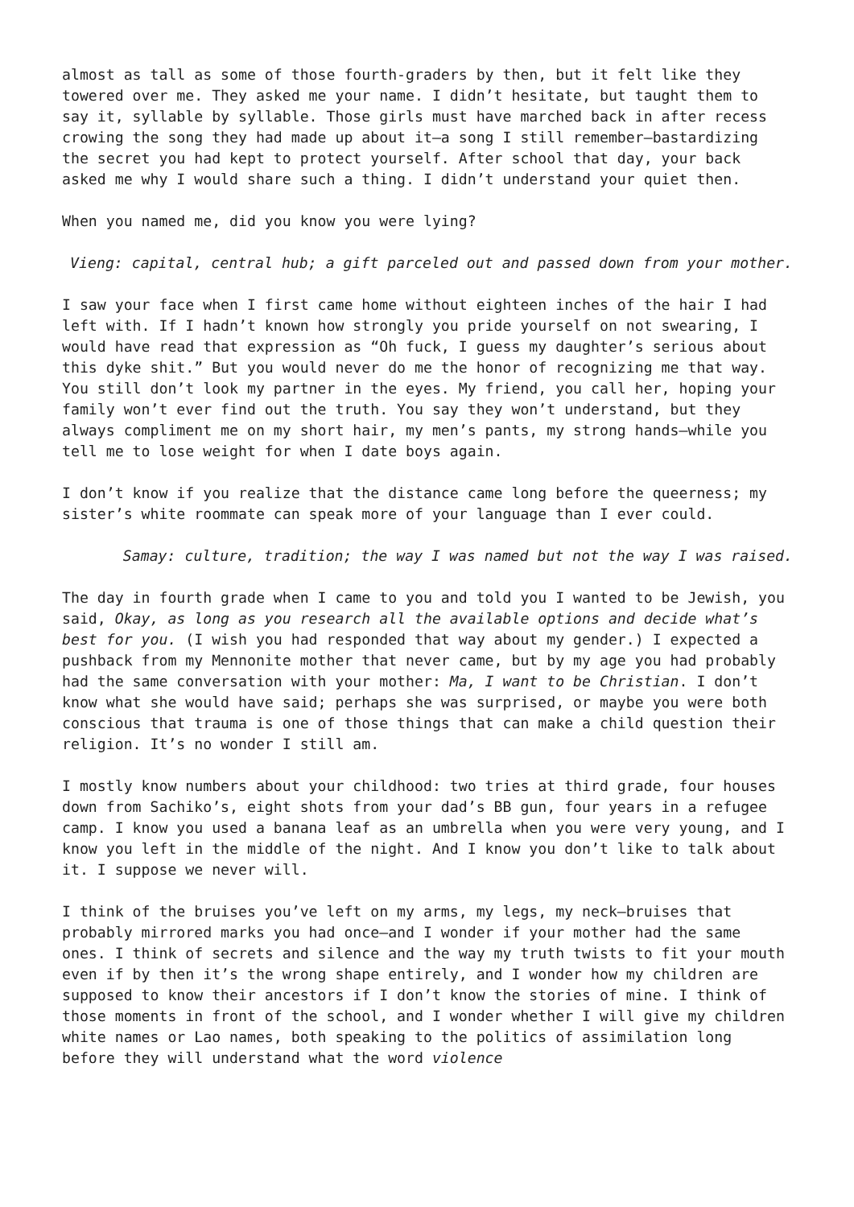almost as tall as some of those fourth-graders by then, but it felt like they towered over me. They asked me your name. I didn’t hesitate, but taught them to say it, syllable by syllable. Those girls must have marched back in after recess crowing the song they had made up about it—a song I still remember—bastardizing the secret you had kept to protect yourself. After school that day, your back asked me why I would share such a thing. I didn’t understand your quiet then.
When you named me, did you know you were lying?
Vieng: capital, central hub; a gift parceled out and passed down from your mother.
I saw your face when I first came home without eighteen inches of the hair I had left with. If I hadn’t known how strongly you pride yourself on not swearing, I would have read that expression as “Oh fuck, I guess my daughter’s serious about this dyke shit.” But you would never do me the honor of recognizing me that way. You still don’t look my partner in the eyes. My friend, you call her, hoping your family won’t ever find out the truth. You say they won’t understand, but they always compliment me on my short hair, my men’s pants, my strong hands—while you tell me to lose weight for when I date boys again.
I don’t know if you realize that the distance came long before the queerness; my sister’s white roommate can speak more of your language than I ever could.
Samay: culture, tradition; the way I was named but not the way I was raised.
The day in fourth grade when I came to you and told you I wanted to be Jewish, you said, Okay, as long as you research all the available options and decide what’s best for you. (I wish you had responded that way about my gender.) I expected a pushback from my Mennonite mother that never came, but by my age you had probably had the same conversation with your mother: Ma, I want to be Christian. I don’t know what she would have said; perhaps she was surprised, or maybe you were both conscious that trauma is one of those things that can make a child question their religion. It’s no wonder I still am.
I mostly know numbers about your childhood: two tries at third grade, four houses down from Sachiko’s, eight shots from your dad’s BB gun, four years in a refugee camp. I know you used a banana leaf as an umbrella when you were very young, and I know you left in the middle of the night. And I know you don’t like to talk about it. I suppose we never will.
I think of the bruises you’ve left on my arms, my legs, my neck—bruises that probably mirrored marks you had once—and I wonder if your mother had the same ones. I think of secrets and silence and the way my truth twists to fit your mouth even if by then it’s the wrong shape entirely, and I wonder how my children are supposed to know their ancestors if I don’t know the stories of mine. I think of those moments in front of the school, and I wonder whether I will give my children white names or Lao names, both speaking to the politics of assimilation long before they will understand what the word violence